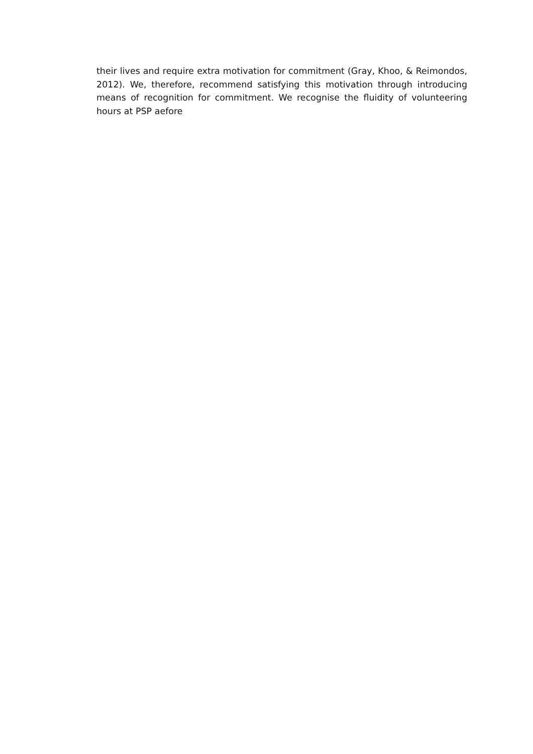their lives and require extra motivation for commitment (Gray, Khoo, & Reimondos, 2012). We, therefore, recommend satisfying this motivation through introducing means of recognition for commitment. We recognise the fluidity of volunteering hours at PSP aefore